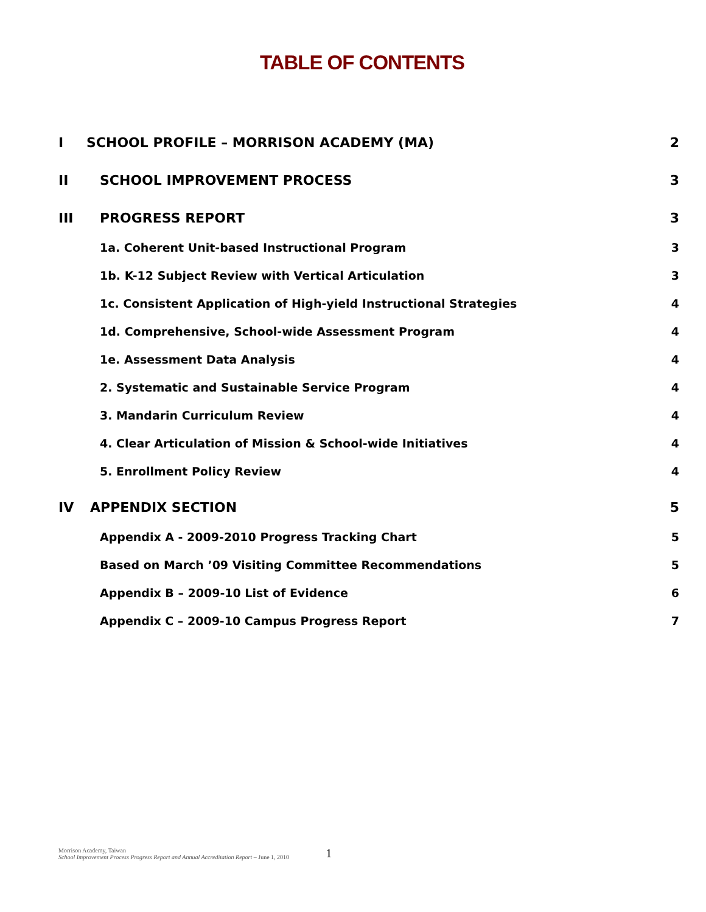TABLE OF CONTENTS
I SCHOOL PROFILE – MORRISON ACADEMY (MA) 2
II SCHOOL IMPROVEMENT PROCESS 3
III PROGRESS REPORT 3
1a. Coherent Unit-based Instructional Program 3
1b. K-12 Subject Review with Vertical Articulation 3
1c. Consistent Application of High-yield Instructional Strategies 4
1d. Comprehensive, School-wide Assessment Program 4
1e. Assessment Data Analysis 4
2. Systematic and Sustainable Service Program 4
3. Mandarin Curriculum Review 4
4. Clear Articulation of Mission & School-wide Initiatives 4
5. Enrollment Policy Review 4
IV APPENDIX SECTION 5
Appendix A - 2009-2010 Progress Tracking Chart 5
Based on March ’09 Visiting Committee Recommendations 5
Appendix B – 2009-10 List of Evidence 6
Appendix C – 2009-10 Campus Progress Report 7
Morrison Academy, Taiwan
School Improvement Process Progress Report and Annual Accreditation Report – June 1, 2010
1